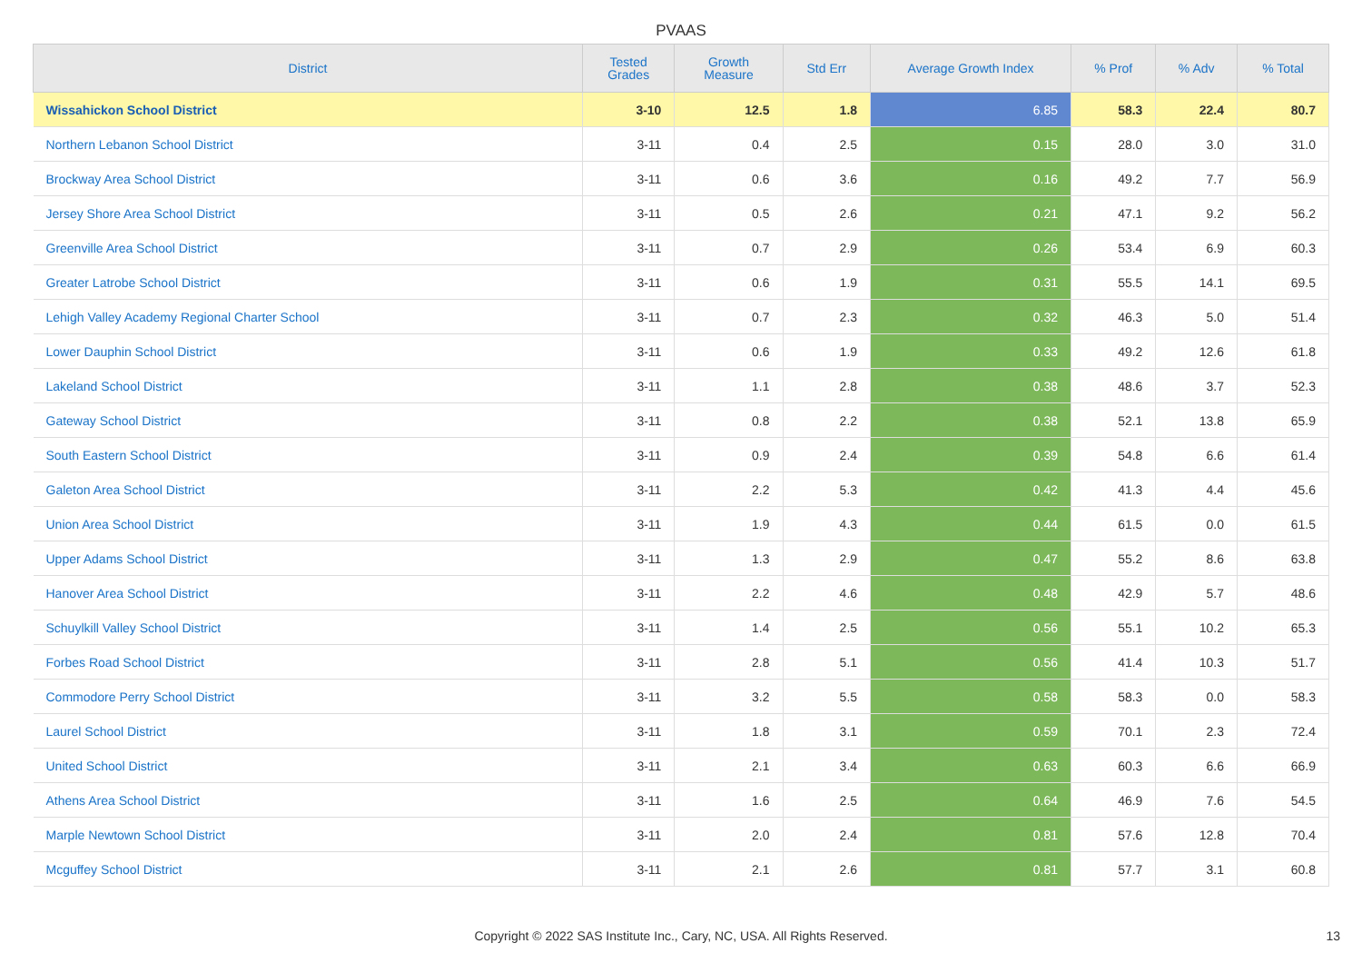PVAAS
| District | Tested Grades | Growth Measure | Std Err | Average Growth Index | % Prof | % Adv | % Total |
| --- | --- | --- | --- | --- | --- | --- | --- |
| Wissahickon School District | 3-10 | 12.5 | 1.8 | 6.85 | 58.3 | 22.4 | 80.7 |
| Northern Lebanon School District | 3-11 | 0.4 | 2.5 | 0.15 | 28.0 | 3.0 | 31.0 |
| Brockway Area School District | 3-11 | 0.6 | 3.6 | 0.16 | 49.2 | 7.7 | 56.9 |
| Jersey Shore Area School District | 3-11 | 0.5 | 2.6 | 0.21 | 47.1 | 9.2 | 56.2 |
| Greenville Area School District | 3-11 | 0.7 | 2.9 | 0.26 | 53.4 | 6.9 | 60.3 |
| Greater Latrobe School District | 3-11 | 0.6 | 1.9 | 0.31 | 55.5 | 14.1 | 69.5 |
| Lehigh Valley Academy Regional Charter School | 3-11 | 0.7 | 2.3 | 0.32 | 46.3 | 5.0 | 51.4 |
| Lower Dauphin School District | 3-11 | 0.6 | 1.9 | 0.33 | 49.2 | 12.6 | 61.8 |
| Lakeland School District | 3-11 | 1.1 | 2.8 | 0.38 | 48.6 | 3.7 | 52.3 |
| Gateway School District | 3-11 | 0.8 | 2.2 | 0.38 | 52.1 | 13.8 | 65.9 |
| South Eastern School District | 3-11 | 0.9 | 2.4 | 0.39 | 54.8 | 6.6 | 61.4 |
| Galeton Area School District | 3-11 | 2.2 | 5.3 | 0.42 | 41.3 | 4.4 | 45.6 |
| Union Area School District | 3-11 | 1.9 | 4.3 | 0.44 | 61.5 | 0.0 | 61.5 |
| Upper Adams School District | 3-11 | 1.3 | 2.9 | 0.47 | 55.2 | 8.6 | 63.8 |
| Hanover Area School District | 3-11 | 2.2 | 4.6 | 0.48 | 42.9 | 5.7 | 48.6 |
| Schuylkill Valley School District | 3-11 | 1.4 | 2.5 | 0.56 | 55.1 | 10.2 | 65.3 |
| Forbes Road School District | 3-11 | 2.8 | 5.1 | 0.56 | 41.4 | 10.3 | 51.7 |
| Commodore Perry School District | 3-11 | 3.2 | 5.5 | 0.58 | 58.3 | 0.0 | 58.3 |
| Laurel School District | 3-11 | 1.8 | 3.1 | 0.59 | 70.1 | 2.3 | 72.4 |
| United School District | 3-11 | 2.1 | 3.4 | 0.63 | 60.3 | 6.6 | 66.9 |
| Athens Area School District | 3-11 | 1.6 | 2.5 | 0.64 | 46.9 | 7.6 | 54.5 |
| Marple Newtown School District | 3-11 | 2.0 | 2.4 | 0.81 | 57.6 | 12.8 | 70.4 |
| Mcguffey School District | 3-11 | 2.1 | 2.6 | 0.81 | 57.7 | 3.1 | 60.8 |
Copyright © 2022 SAS Institute Inc., Cary, NC, USA. All Rights Reserved. 13